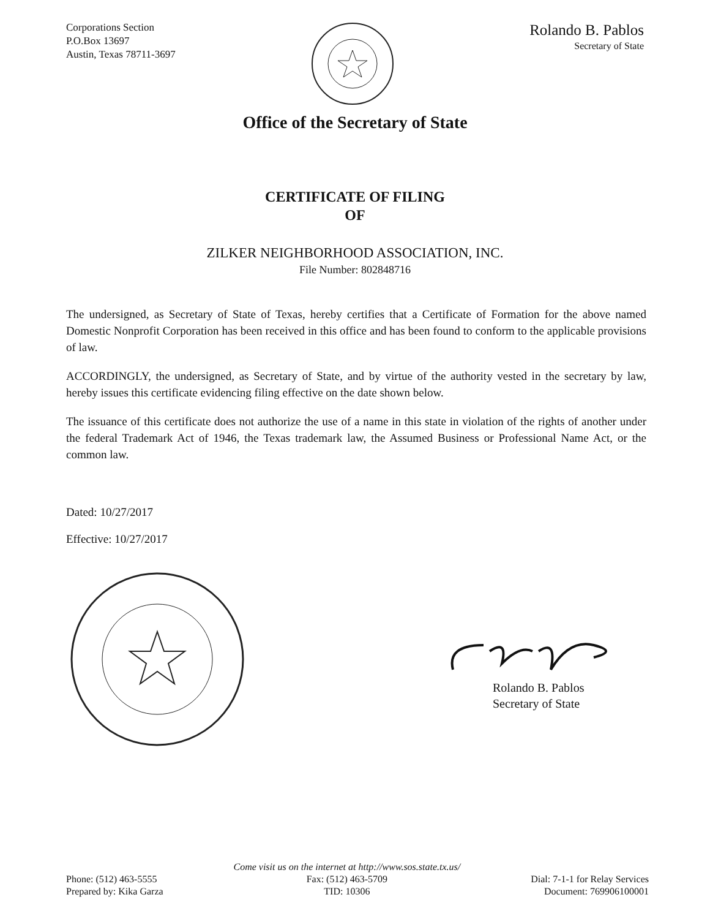Corporations Section
P.O.Box 13697
Austin, Texas 78711-3697
Rolando B. Pablos
Secretary of State
Office of the Secretary of State
CERTIFICATE OF FILING
OF
ZILKER NEIGHBORHOOD ASSOCIATION, INC.
File Number: 802848716
The undersigned, as Secretary of State of Texas, hereby certifies that a Certificate of Formation for the above named Domestic Nonprofit Corporation has been received in this office and has been found to conform to the applicable provisions of law.
ACCORDINGLY, the undersigned, as Secretary of State, and by virtue of the authority vested in the secretary by law, hereby issues this certificate evidencing filing effective on the date shown below.
The issuance of this certificate does not authorize the use of a name in this state in violation of the rights of another under the federal Trademark Act of 1946, the Texas trademark law, the Assumed Business or Professional Name Act, or the common law.
Dated: 10/27/2017
Effective: 10/27/2017
Rolando B. Pablos
Secretary of State
Phone: (512) 463-5555
Prepared by: Kika Garza
Come visit us on the internet at http://www.sos.state.tx.us/
Fax: (512) 463-5709
TID: 10306
Dial: 7-1-1 for Relay Services
Document: 769906100001